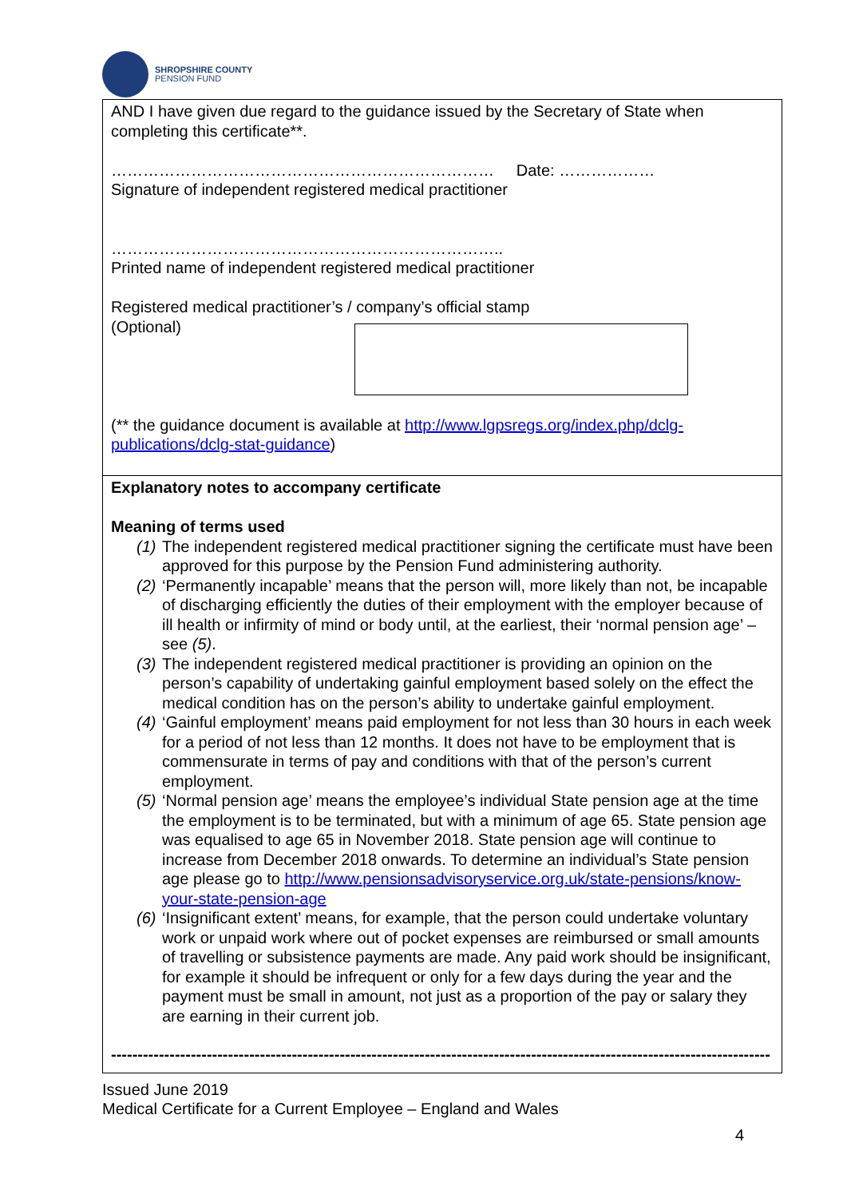SHROPSHIRE COUNTY
PENSION FUND
AND I have given due regard to the guidance issued by the Secretary of State when completing this certificate**.
……………………………………………………………… Date: ………………
Signature of independent registered medical practitioner
………………………………………………………………..
Printed name of independent registered medical practitioner
Registered medical practitioner’s / company’s official stamp
(Optional)
(** the guidance document is available at http://www.lgpsregs.org/index.php/dclg-publications/dclg-stat-guidance)
Explanatory notes to accompany certificate
Meaning of terms used
(1) The independent registered medical practitioner signing the certificate must have been approved for this purpose by the Pension Fund administering authority.
(2) ‘Permanently incapable’ means that the person will, more likely than not, be incapable of discharging efficiently the duties of their employment with the employer because of ill health or infirmity of mind or body until, at the earliest, their ‘normal pension age’ – see (5).
(3) The independent registered medical practitioner is providing an opinion on the person’s capability of undertaking gainful employment based solely on the effect the medical condition has on the person’s ability to undertake gainful employment.
(4) ‘Gainful employment’ means paid employment for not less than 30 hours in each week for a period of not less than 12 months. It does not have to be employment that is commensurate in terms of pay and conditions with that of the person’s current employment.
(5) ‘Normal pension age’ means the employee’s individual State pension age at the time the employment is to be terminated, but with a minimum of age 65. State pension age was equalised to age 65 in November 2018. State pension age will continue to increase from December 2018 onwards. To determine an individual’s State pension age please go to http://www.pensionsadvisoryservice.org.uk/state-pensions/know-your-state-pension-age
(6) ‘Insignificant extent’ means, for example, that the person could undertake voluntary work or unpaid work where out of pocket expenses are reimbursed or small amounts of travelling or subsistence payments are made. Any paid work should be insignificant, for example it should be infrequent or only for a few days during the year and the payment must be small in amount, not just as a proportion of the pay or salary they are earning in their current job.
----------------------------------------------------------------------------------------------------------------------------
Issued June 2019
Medical Certificate for a Current Employee – England and Wales
4